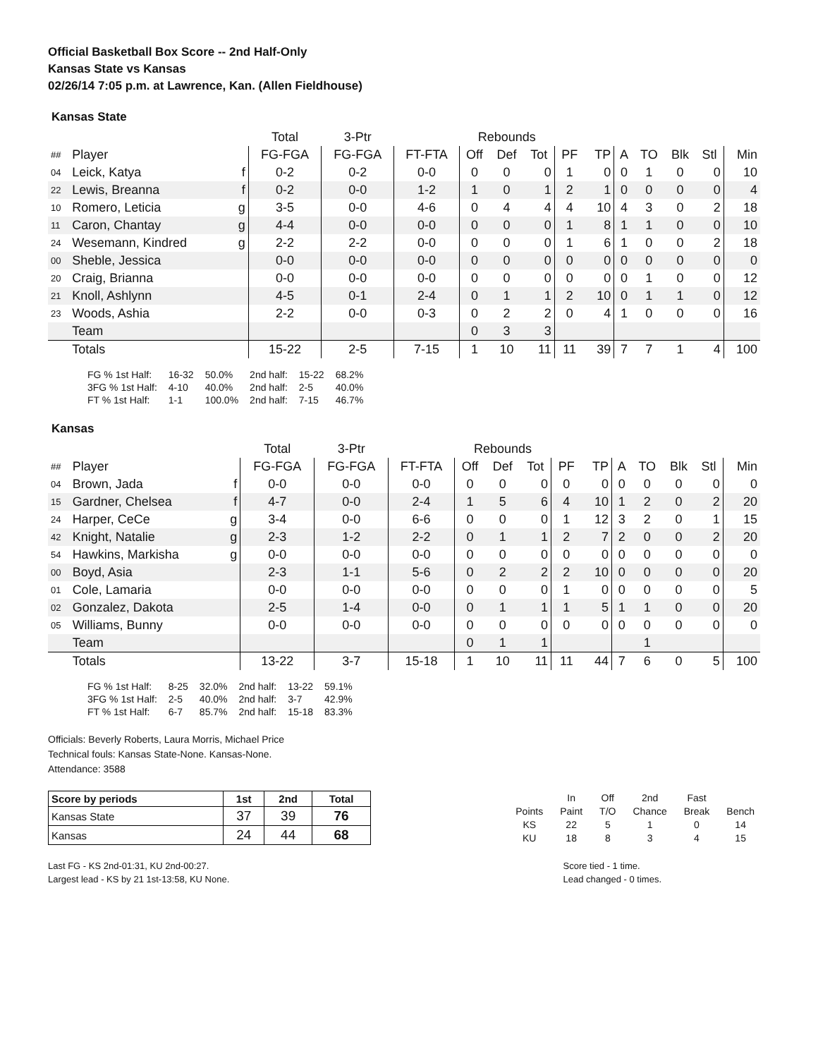Official Basketball Box Score -- 2nd Half-Only
Kansas State vs Kansas
02/26/14 7:05 p.m. at Lawrence, Kan. (Allen Fieldhouse)
Kansas State
| | | | Total | 3-Ptr | | Rebounds | | | | | | | | | |
| ## | Player | | FG-FGA | FG-FGA | FT-FTA | Off | Def | Tot | PF | TP | A | TO | Blk | Stl | Min |
| 04 | Leick, Katya | f | 0-2 | 0-2 | 0-0 | 0 | 0 | 0 | 1 | 0 | 0 | 1 | 0 | 0 | 10 |
| 22 | Lewis, Breanna | f | 0-2 | 0-0 | 1-2 | 1 | 0 | 1 | 2 | 1 | 0 | 0 | 0 | 0 | 4 |
| 10 | Romero, Leticia | g | 3-5 | 0-0 | 4-6 | 0 | 4 | 4 | 4 | 10 | 4 | 3 | 0 | 2 | 18 |
| 11 | Caron, Chantay | g | 4-4 | 0-0 | 0-0 | 0 | 0 | 0 | 1 | 8 | 1 | 1 | 0 | 0 | 10 |
| 24 | Wesemann, Kindred | g | 2-2 | 2-2 | 0-0 | 0 | 0 | 0 | 1 | 6 | 1 | 0 | 0 | 2 | 18 |
| 00 | Sheble, Jessica | | 0-0 | 0-0 | 0-0 | 0 | 0 | 0 | 0 | 0 | 0 | 0 | 0 | 0 | 0 |
| 20 | Craig, Brianna | | 0-0 | 0-0 | 0-0 | 0 | 0 | 0 | 0 | 0 | 0 | 1 | 0 | 0 | 12 |
| 21 | Knoll, Ashlynn | | 4-5 | 0-1 | 2-4 | 0 | 1 | 1 | 2 | 10 | 0 | 1 | 1 | 0 | 12 |
| 23 | Woods, Ashia | | 2-2 | 0-0 | 0-3 | 0 | 2 | 2 | 0 | 4 | 1 | 0 | 0 | 0 | 16 |
| | Team | | | | | 0 | 3 | 3 | | | | | | | |
| | Totals | | 15-22 | 2-5 | 7-15 | 1 | 10 | 11 | 11 | 39 | 7 | 7 | 1 | 4 | 100 |
| FG % 1st Half: | 16-32 | 50.0% | 2nd half: | 15-22 | 68.2% |
| 3FG % 1st Half: | 4-10 | 40.0% | 2nd half: | 2-5 | 40.0% |
| FT % 1st Half: | 1-1 | 100.0% | 2nd half: | 7-15 | 46.7% |
Kansas
| | | | Total | 3-Ptr | | Rebounds | | | | | | | | | |
| ## | Player | | FG-FGA | FG-FGA | FT-FTA | Off | Def | Tot | PF | TP | A | TO | Blk | Stl | Min |
| 04 | Brown, Jada | f | 0-0 | 0-0 | 0-0 | 0 | 0 | 0 | 0 | 0 | 0 | 0 | 0 | 0 | 0 |
| 15 | Gardner, Chelsea | f | 4-7 | 0-0 | 2-4 | 1 | 5 | 6 | 4 | 10 | 1 | 2 | 0 | 2 | 20 |
| 24 | Harper, CeCe | g | 3-4 | 0-0 | 6-6 | 0 | 0 | 0 | 1 | 12 | 3 | 2 | 0 | 1 | 15 |
| 42 | Knight, Natalie | g | 2-3 | 1-2 | 2-2 | 0 | 1 | 1 | 2 | 7 | 2 | 0 | 0 | 2 | 20 |
| 54 | Hawkins, Markisha | g | 0-0 | 0-0 | 0-0 | 0 | 0 | 0 | 0 | 0 | 0 | 0 | 0 | 0 | 0 |
| 00 | Boyd, Asia | | 2-3 | 1-1 | 5-6 | 0 | 2 | 2 | 2 | 10 | 0 | 0 | 0 | 0 | 20 |
| 01 | Cole, Lamaria | | 0-0 | 0-0 | 0-0 | 0 | 0 | 0 | 1 | 0 | 0 | 0 | 0 | 0 | 5 |
| 02 | Gonzalez, Dakota | | 2-5 | 1-4 | 0-0 | 0 | 1 | 1 | 1 | 5 | 1 | 1 | 0 | 0 | 20 |
| 05 | Williams, Bunny | | 0-0 | 0-0 | 0-0 | 0 | 0 | 0 | 0 | 0 | 0 | 0 | 0 | 0 | 0 |
| | Team | | | | | 0 | 1 | 1 | | | | 1 | | | |
| | Totals | | 13-22 | 3-7 | 15-18 | 1 | 10 | 11 | 11 | 44 | 7 | 6 | 0 | 5 | 100 |
| FG % 1st Half: | 8-25 | 32.0% | 2nd half: | 13-22 | 59.1% |
| 3FG % 1st Half: | 2-5 | 40.0% | 2nd half: | 3-7 | 42.9% |
| FT % 1st Half: | 6-7 | 85.7% | 2nd half: | 15-18 | 83.3% |
Officials: Beverly Roberts, Laura Morris, Michael Price
Technical fouls: Kansas State-None. Kansas-None.
Attendance: 3588
| Score by periods | 1st | 2nd | Total |
| Kansas State | 37 | 39 | 76 |
| Kansas | 24 | 44 | 68 |
| | In | Off | 2nd | Fast | |
| Points | Paint | T/O | Chance | Break | Bench |
| KS | 22 | 5 | 1 | 0 | 14 |
| KU | 18 | 8 | 3 | 4 | 15 |
Last FG - KS 2nd-01:31, KU 2nd-00:27.
Largest lead - KS by 21 1st-13:58, KU None.
Score tied - 1 time.
Lead changed - 0 times.